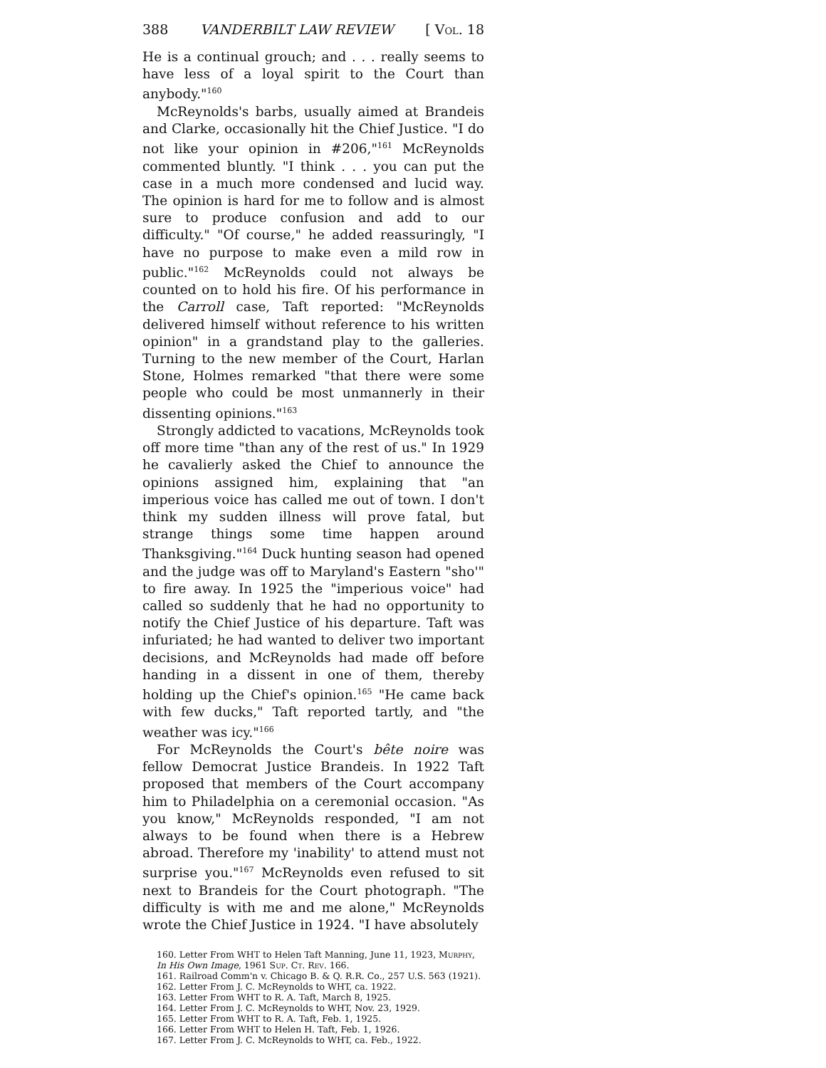388 VANDERBILT LAW REVIEW [ Vol. 18
He is a continual grouch; and . . . really seems to have less of a loyal spirit to the Court than anybody."<sup>160</sup>
McReynolds's barbs, usually aimed at Brandeis and Clarke, occasionally hit the Chief Justice. "I do not like your opinion in #206,"<sup>161</sup> McReynolds commented bluntly. "I think . . . you can put the case in a much more condensed and lucid way. The opinion is hard for me to follow and is almost sure to produce confusion and add to our difficulty." "Of course," he added reassuringly, "I have no purpose to make even a mild row in public."<sup>162</sup> McReynolds could not always be counted on to hold his fire. Of his performance in the Carroll case, Taft reported: "McReynolds delivered himself without reference to his written opinion" in a grandstand play to the galleries. Turning to the new member of the Court, Harlan Stone, Holmes remarked "that there were some people who could be most unmannerly in their dissenting opinions."<sup>163</sup>
Strongly addicted to vacations, McReynolds took off more time "than any of the rest of us." In 1929 he cavalierly asked the Chief to announce the opinions assigned him, explaining that "an imperious voice has called me out of town. I don't think my sudden illness will prove fatal, but strange things some time happen around Thanksgiving."<sup>164</sup> Duck hunting season had opened and the judge was off to Maryland's Eastern "sho'" to fire away. In 1925 the "imperious voice" had called so suddenly that he had no opportunity to notify the Chief Justice of his departure. Taft was infuriated; he had wanted to deliver two important decisions, and McReynolds had made off before handing in a dissent in one of them, thereby holding up the Chief's opinion.<sup>165</sup> "He came back with few ducks," Taft reported tartly, and "the weather was icy."<sup>166</sup>
For McReynolds the Court's bête noire was fellow Democrat Justice Brandeis. In 1922 Taft proposed that members of the Court accompany him to Philadelphia on a ceremonial occasion. "As you know," McReynolds responded, "I am not always to be found when there is a Hebrew abroad. Therefore my 'inability' to attend must not surprise you."<sup>167</sup> McReynolds even refused to sit next to Brandeis for the Court photograph. "The difficulty is with me and me alone," McReynolds wrote the Chief Justice in 1924. "I have absolutely
160. Letter From WHT to Helen Taft Manning, June 11, 1923, Murphy, In His Own Image, 1961 Sup. Ct. Rev. 166.
161. Railroad Comm'n v. Chicago B. & Q. R.R. Co., 257 U.S. 563 (1921).
162. Letter From J. C. McReynolds to WHT, ca. 1922.
163. Letter From WHT to R. A. Taft, March 8, 1925.
164. Letter From J. C. McReynolds to WHT, Nov. 23, 1929.
165. Letter From WHT to R. A. Taft, Feb. 1, 1925.
166. Letter From WHT to Helen H. Taft, Feb. 1, 1926.
167. Letter From J. C. McReynolds to WHT, ca. Feb., 1922.